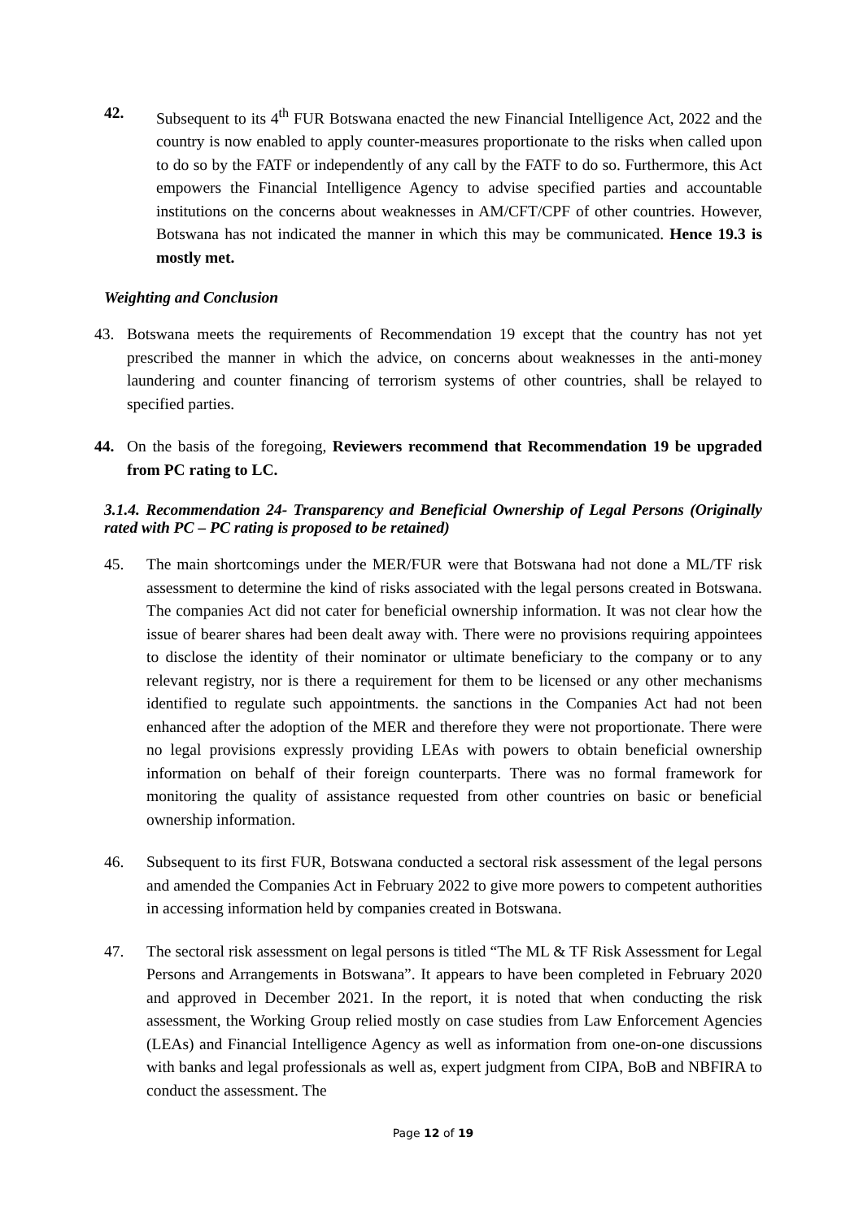42. Subsequent to its 4<sup>th</sup> FUR Botswana enacted the new Financial Intelligence Act, 2022 and the country is now enabled to apply counter-measures proportionate to the risks when called upon to do so by the FATF or independently of any call by the FATF to do so. Furthermore, this Act empowers the Financial Intelligence Agency to advise specified parties and accountable institutions on the concerns about weaknesses in AM/CFT/CPF of other countries. However, Botswana has not indicated the manner in which this may be communicated. Hence 19.3 is mostly met.
Weighting and Conclusion
43. Botswana meets the requirements of Recommendation 19 except that the country has not yet prescribed the manner in which the advice, on concerns about weaknesses in the anti-money laundering and counter financing of terrorism systems of other countries, shall be relayed to specified parties.
44. On the basis of the foregoing, Reviewers recommend that Recommendation 19 be upgraded from PC rating to LC.
3.1.4. Recommendation 24- Transparency and Beneficial Ownership of Legal Persons (Originally rated with PC – PC rating is proposed to be retained)
45. The main shortcomings under the MER/FUR were that Botswana had not done a ML/TF risk assessment to determine the kind of risks associated with the legal persons created in Botswana. The companies Act did not cater for beneficial ownership information. It was not clear how the issue of bearer shares had been dealt away with. There were no provisions requiring appointees to disclose the identity of their nominator or ultimate beneficiary to the company or to any relevant registry, nor is there a requirement for them to be licensed or any other mechanisms identified to regulate such appointments. the sanctions in the Companies Act had not been enhanced after the adoption of the MER and therefore they were not proportionate. There were no legal provisions expressly providing LEAs with powers to obtain beneficial ownership information on behalf of their foreign counterparts. There was no formal framework for monitoring the quality of assistance requested from other countries on basic or beneficial ownership information.
46. Subsequent to its first FUR, Botswana conducted a sectoral risk assessment of the legal persons and amended the Companies Act in February 2022 to give more powers to competent authorities in accessing information held by companies created in Botswana.
47. The sectoral risk assessment on legal persons is titled “The ML & TF Risk Assessment for Legal Persons and Arrangements in Botswana”. It appears to have been completed in February 2020 and approved in December 2021. In the report, it is noted that when conducting the risk assessment, the Working Group relied mostly on case studies from Law Enforcement Agencies (LEAs) and Financial Intelligence Agency as well as information from one-on-one discussions with banks and legal professionals as well as, expert judgment from CIPA, BoB and NBFIRA to conduct the assessment. The
Page 12 of 19